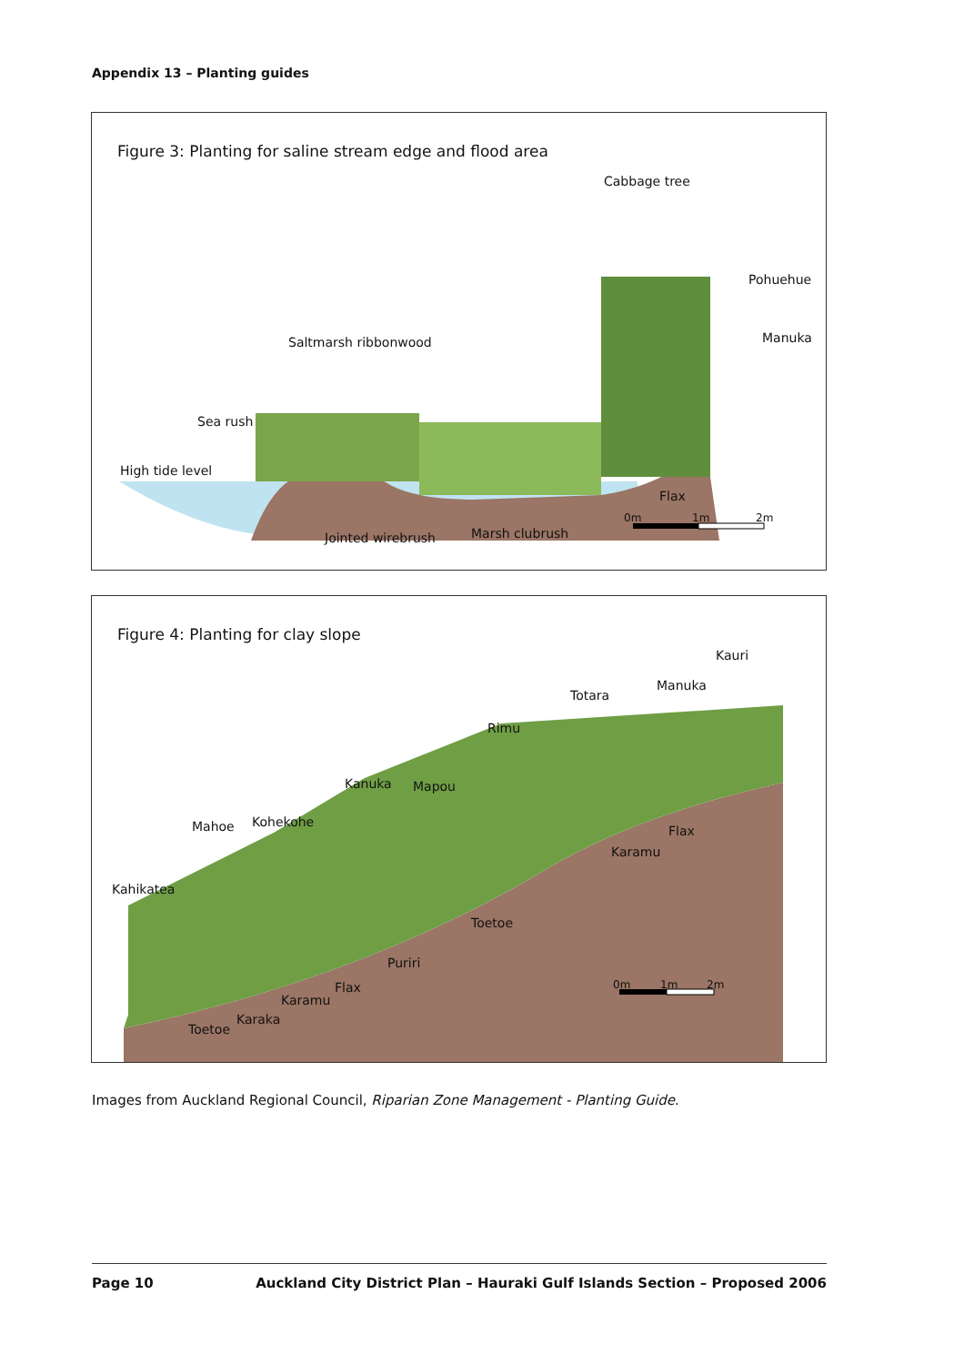Appendix 13 – Planting guides
Figure 3: Planting for saline stream edge and flood area
Cabbage tree
Pohuehue
Manuka
Saltmarsh ribbonwood
Sea rush
High tide level
Flax
0m 1m 2m
Jointed wirebrush Marsh clubrush
Figure 4: Planting for clay slope
Kauri
Manuka
Totara
Rimu
Kanuka Mapou
Mahoe Kohekohe
Flax
Karamu
Kahikatea
Toetoe
Puriri
0m 1m 2m
Flax
Karamu
Karaka
Toetoe
Images from Auckland Regional Council, Riparian Zone Management - Planting Guide.
Page 10 Auckland City District Plan – Hauraki Gulf Islands Section – Proposed 2006